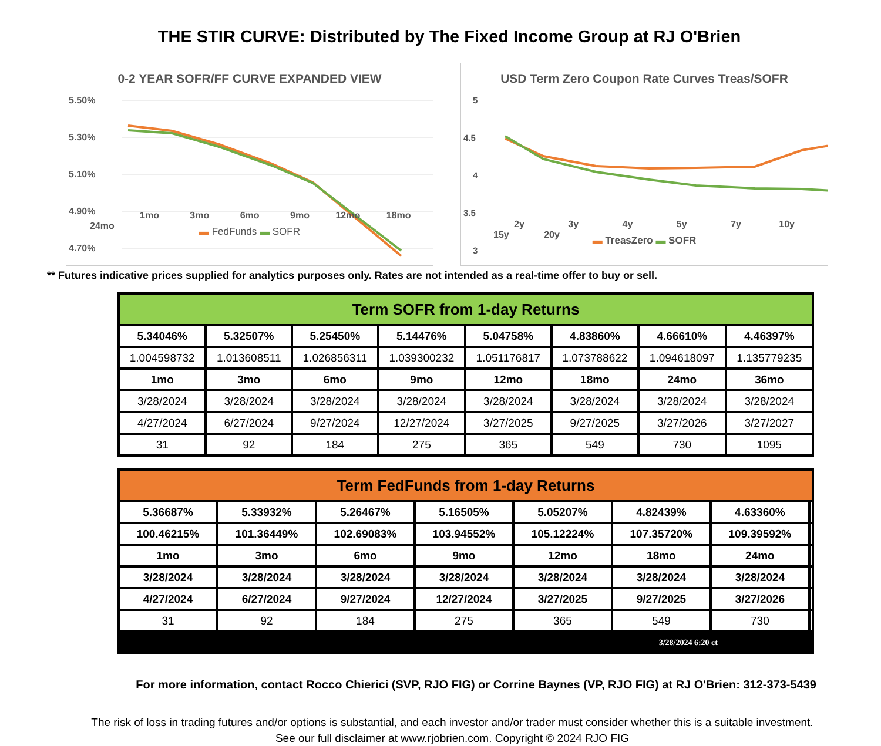THE STIR CURVE: Distributed by The Fixed Income Group at RJ O'Brien
0-2 YEAR SOFR/FF CURVE EXPANDED VIEW
5.50%
5.30%
5.10%
4.90%
4.70%
1mo 3mo 6mo 9mo 12mo 18mo 24mo
▬ FedFunds ▬ SOFR
USD Term Zero Coupon Rate Curves Treas/SOFR
5
4.5
4
3.5
3
2y 3y 4y 5y 7y 10y 15y 20y
▬ TreasZero ▬ SOFR
** Futures indicative prices supplied for analytics purposes only. Rates are not intended as a real-time offer to buy or sell.
| Term SOFR from 1-day Returns | | | | | | | |
| --- | --- | --- | --- | --- | --- | --- | --- |
| 5.34046% | 5.32507% | 5.25450% | 5.14476% | 5.04758% | 4.83860% | 4.66610% | 4.46397% |
| 1.004598732 | 1.013608511 | 1.026856311 | 1.039300232 | 1.051176817 | 1.073788622 | 1.094618097 | 1.135779235 |
| 1mo | 3mo | 6mo | 9mo | 12mo | 18mo | 24mo | 36mo |
| 3/28/2024 | 3/28/2024 | 3/28/2024 | 3/28/2024 | 3/28/2024 | 3/28/2024 | 3/28/2024 | 3/28/2024 |
| 4/27/2024 | 6/27/2024 | 9/27/2024 | 12/27/2024 | 3/27/2025 | 9/27/2025 | 3/27/2026 | 3/27/2027 |
| 31 | 92 | 184 | 275 | 365 | 549 | 730 | 1095 |
| Term FedFunds from 1-day Returns | | | | | | | |
| --- | --- | --- | --- | --- | --- | --- | --- |
| 5.36687% | 5.33932% | 5.26467% | 5.16505% | 5.05207% | 4.82439% | 4.63360% | |
| 100.46215% | 101.36449% | 102.69083% | 103.94552% | 105.12224% | 107.35720% | 109.39592% | |
| 1mo | 3mo | 6mo | 9mo | 12mo | 18mo | 24mo | |
| 3/28/2024 | 3/28/2024 | 3/28/2024 | 3/28/2024 | 3/28/2024 | 3/28/2024 | 3/28/2024 | |
| 4/27/2024 | 6/27/2024 | 9/27/2024 | 12/27/2024 | 3/27/2025 | 9/27/2025 | 3/27/2026 | |
| 31 | 92 | 184 | 275 | 365 | 549 | 730 | |
| 3/28/2024 6:20 ct | | | | | | | |
For more information, contact Rocco Chierici (SVP, RJO FIG) or Corrine Baynes (VP, RJO FIG) at RJ O'Brien: 312-373-5439
The risk of loss in trading futures and/or options is substantial, and each investor and/or trader must consider whether this is a suitable investment.
See our full disclaimer at www.rjobrien.com. Copyright © 2024 RJO FIG